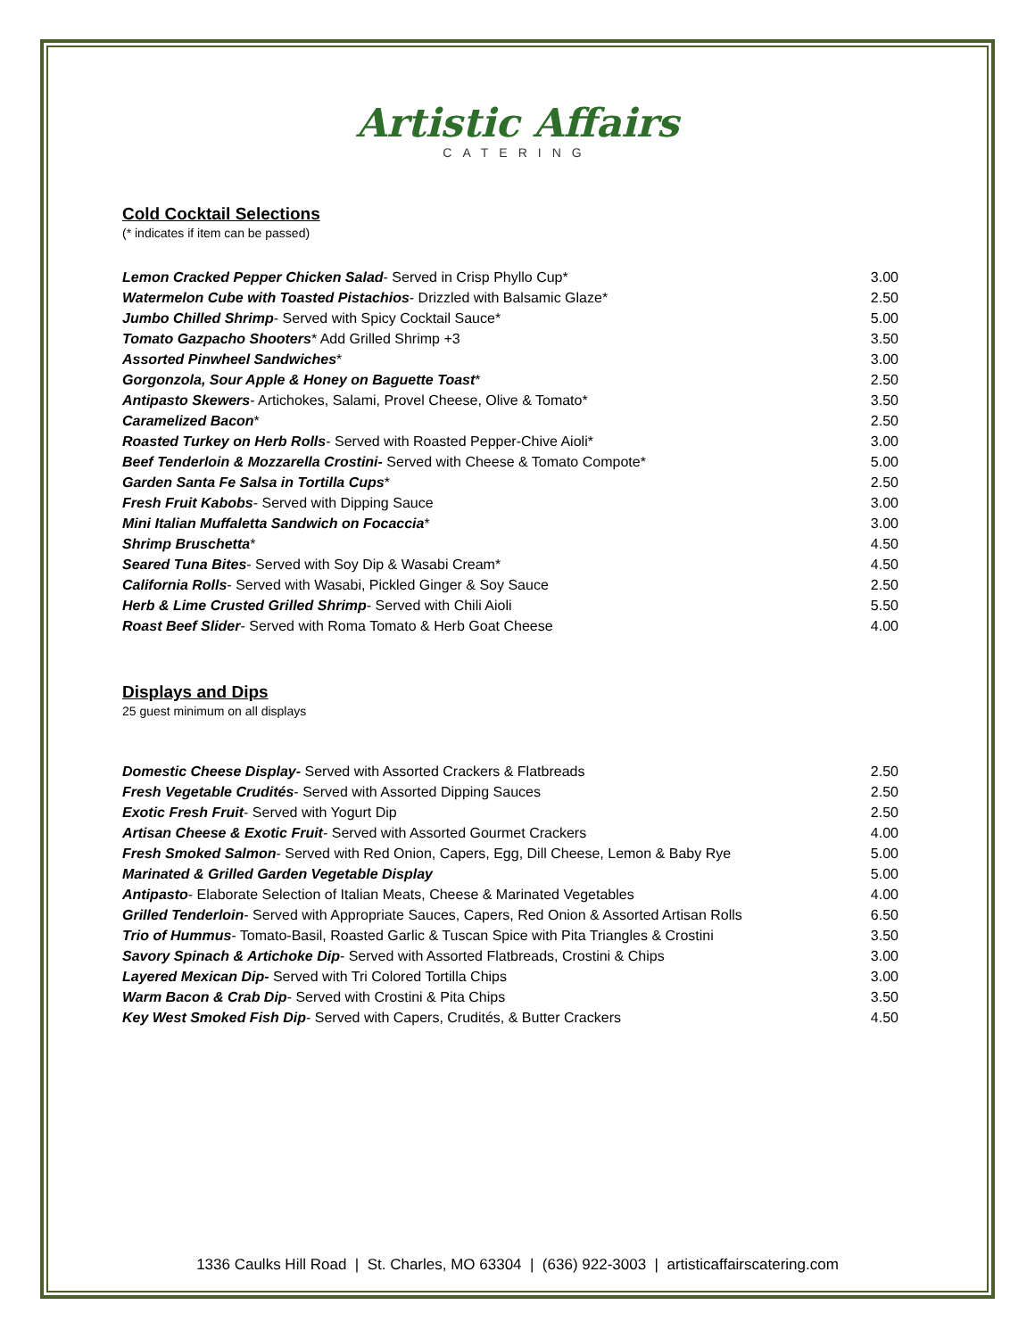Artistic Affairs
CATERING
Cold Cocktail Selections
(* indicates if item can be passed)
| Lemon Cracked Pepper Chicken Salad - Served in Crisp Phyllo Cup* | 3.00 |
| Watermelon Cube with Toasted Pistachios - Drizzled with Balsamic Glaze* | 2.50 |
| Jumbo Chilled Shrimp - Served with Spicy Cocktail Sauce* | 5.00 |
| Tomato Gazpacho Shooters * Add Grilled Shrimp +3 | 3.50 |
| Assorted Pinwheel Sandwiches * | 3.00 |
| Gorgonzola, Sour Apple & Honey on Baguette Toast * | 2.50 |
| Antipasto Skewers - Artichokes, Salami, Provel Cheese, Olive & Tomato* | 3.50 |
| Caramelized Bacon * | 2.50 |
| Roasted Turkey on Herb Rolls - Served with Roasted Pepper-Chive Aioli* | 3.00 |
| Beef Tenderloin & Mozzarella Crostini- Served with Cheese & Tomato Compote* | 5.00 |
| Garden Santa Fe Salsa in Tortilla Cups * | 2.50 |
| Fresh Fruit Kabobs - Served with Dipping Sauce | 3.00 |
| Mini Italian Muffaletta Sandwich on Focaccia * | 3.00 |
| Shrimp Bruschetta * | 4.50 |
| Seared Tuna Bites - Served with Soy Dip & Wasabi Cream* | 4.50 |
| California Rolls - Served with Wasabi, Pickled Ginger & Soy Sauce | 2.50 |
| Herb & Lime Crusted Grilled Shrimp - Served with Chili Aioli | 5.50 |
| Roast Beef Slider - Served with Roma Tomato & Herb Goat Cheese | 4.00 |
Displays and Dips
25 guest minimum on all displays
| Domestic Cheese Display- Served with Assorted Crackers & Flatbreads | 2.50 |
| Fresh Vegetable Crudités - Served with Assorted Dipping Sauces | 2.50 |
| Exotic Fresh Fruit - Served with Yogurt Dip | 2.50 |
| Artisan Cheese & Exotic Fruit - Served with Assorted Gourmet Crackers | 4.00 |
| Fresh Smoked Salmon - Served with Red Onion, Capers, Egg, Dill Cheese, Lemon & Baby Rye | 5.00 |
| Marinated & Grilled Garden Vegetable Display | 5.00 |
| Antipasto - Elaborate Selection of Italian Meats, Cheese & Marinated Vegetables | 4.00 |
| Grilled Tenderloin - Served with Appropriate Sauces, Capers, Red Onion & Assorted Artisan Rolls | 6.50 |
| Trio of Hummus - Tomato-Basil, Roasted Garlic & Tuscan Spice with Pita Triangles & Crostini | 3.50 |
| Savory Spinach & Artichoke Dip - Served with Assorted Flatbreads, Crostini & Chips | 3.00 |
| Layered Mexican Dip- Served with Tri Colored Tortilla Chips | 3.00 |
| Warm Bacon & Crab Dip - Served with Crostini & Pita Chips | 3.50 |
| Key West Smoked Fish Dip - Served with Capers, Crudités, & Butter Crackers | 4.50 |
1336 Caulks Hill Road | St. Charles, MO 63304 | (636) 922-3003 | artisticaffairscatering.com